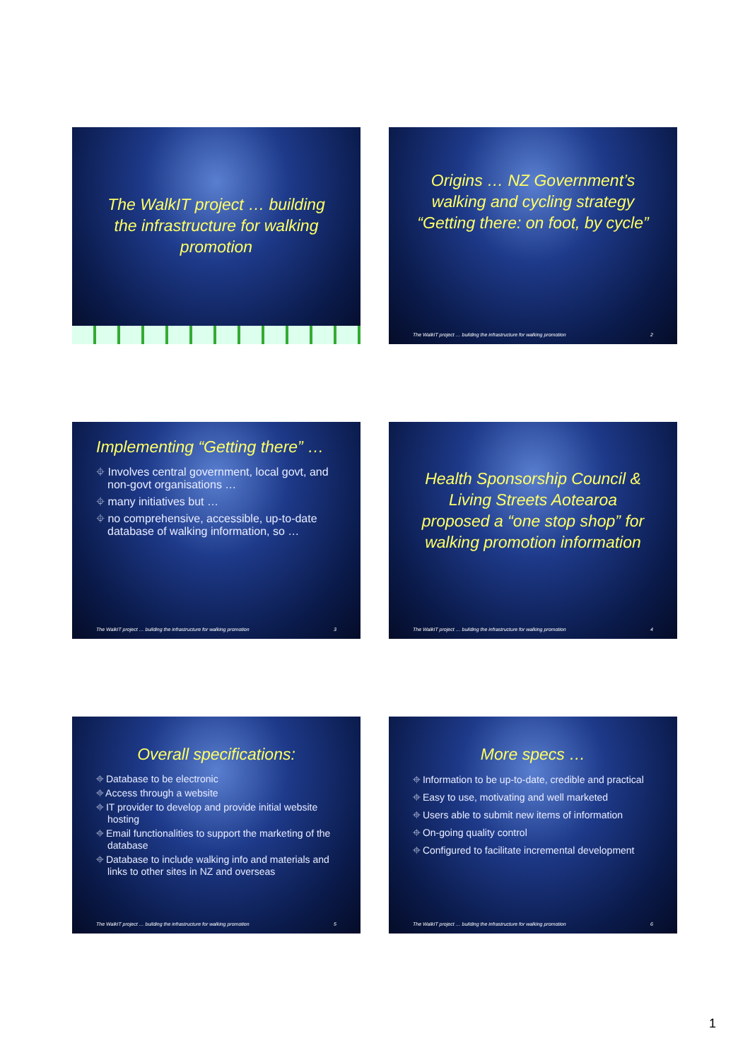The WalkIT project … building the infrastructure for walking promotion
Origins … NZ Government’s walking and cycling strategy “Getting there: on foot, by cycle”
The WalkIT project … building the infrastructure for walking promotion 2
Implementing “Getting there” …
⌖ Involves central government, local govt, and non-govt organisations …
⌖ many initiatives but …
⌖ no comprehensive, accessible, up-to-date database of walking information, so …
The WalkIT project … building the infrastructure for walking promotion 3
Health Sponsorship Council & Living Streets Aotearoa proposed a “one stop shop” for walking promotion information
The WalkIT project … building the infrastructure for walking promotion 4
Overall specifications:
⌖ Database to be electronic
⌖ Access through a website
⌖ IT provider to develop and provide initial website hosting
⌖ Email functionalities to support the marketing of the database
⌖ Database to include walking info and materials and links to other sites in NZ and overseas
The WalkIT project … building the infrastructure for walking promotion 5
More specs …
⌖ Information to be up-to-date, credible and practical
⌖ Easy to use, motivating and well marketed
⌖ Users able to submit new items of information
⌖ On-going quality control
⌖ Configured to facilitate incremental development
The WalkIT project … building the infrastructure for walking promotion 6
1